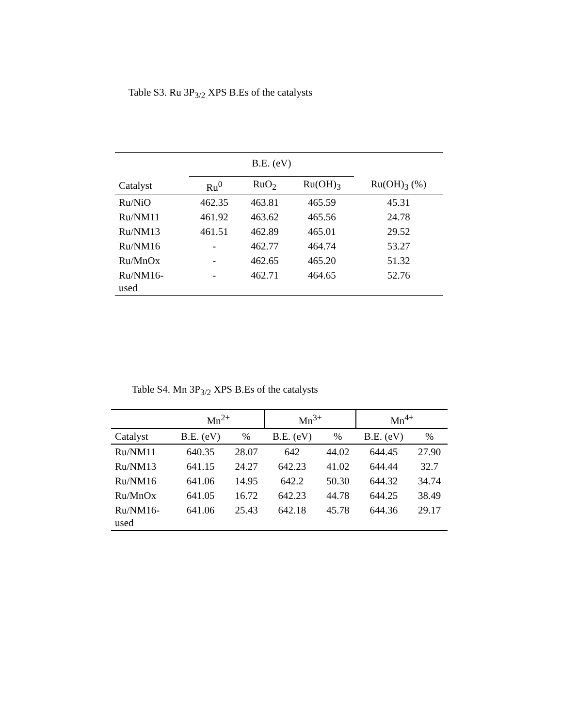Table S3. Ru 3P<sub>3/2</sub> XPS B.Es of the catalysts
| | B.E. (eV) | | | |
| --- | --- | --- | --- | --- |
| Catalyst | Ru<sup>0</sup> | RuO<sub>2</sub> | Ru(OH)<sub>3</sub> | Ru(OH)<sub>3</sub> (%) |
| Ru/NiO | 462.35 | 463.81 | 465.59 | 45.31 |
| Ru/NM11 | 461.92 | 463.62 | 465.56 | 24.78 |
| Ru/NM13 | 461.51 | 462.89 | 465.01 | 29.52 |
| Ru/NM16 | - | 462.77 | 464.74 | 53.27 |
| Ru/MnOx | - | 462.65 | 465.20 | 51.32 |
| Ru/NM16- used | - | 462.71 | 464.65 | 52.76 |
Table S4. Mn 3P<sub>3/2</sub> XPS B.Es of the catalysts
| | Mn<sup>2+</sup> | | Mn<sup>3+</sup> | | Mn<sup>4+</sup> | |
| --- | --- | --- | --- | --- | --- | --- |
| Catalyst | B.E. (eV) | % | B.E. (eV) | % | B.E. (eV) | % |
| Ru/NM11 | 640.35 | 28.07 | 642 | 44.02 | 644.45 | 27.90 |
| Ru/NM13 | 641.15 | 24.27 | 642.23 | 41.02 | 644.44 | 32.7 |
| Ru/NM16 | 641.06 | 14.95 | 642.2 | 50.30 | 644.32 | 34.74 |
| Ru/MnOx | 641.05 | 16.72 | 642.23 | 44.78 | 644.25 | 38.49 |
| Ru/NM16- used | 641.06 | 25.43 | 642.18 | 45.78 | 644.36 | 29.17 |